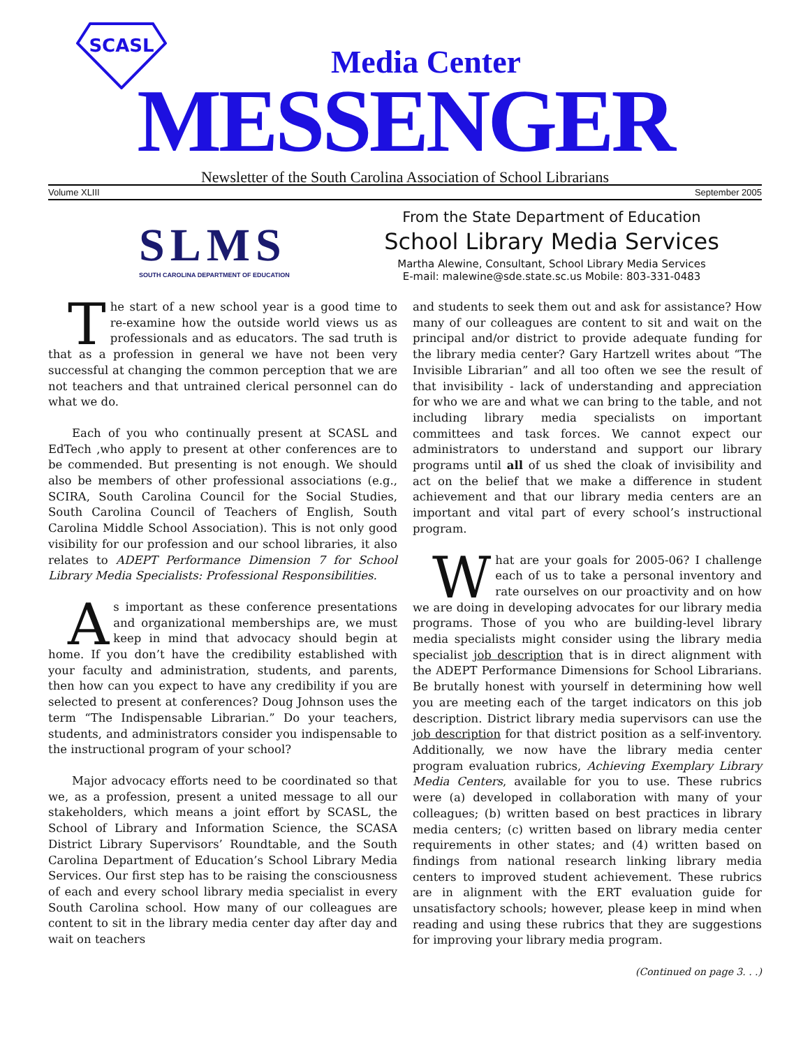SCASL
Media Center
MESSENGER
Newsletter of the South Carolina Association of School Librarians
Volume XLIII September 2005
SLMS
SOUTH CAROLINA DEPARTMENT OF EDUCATION
From the State Department of Education
School Library Media Services
Martha Alewine, Consultant, School Library Media Services
E-mail: malewine@sde.state.sc.us Mobile: 803-331-0483
The start of a new school year is a good time to re-examine how the outside world views us as professionals and as educators. The sad truth is that as a profession in general we have not been very successful at changing the common perception that we are not teachers and that untrained clerical personnel can do what we do.
Each of you who continually present at SCASL and EdTech ,who apply to present at other conferences are to be commended. But presenting is not enough. We should also be members of other professional associations (e.g., SCIRA, South Carolina Council for the Social Studies, South Carolina Council of Teachers of English, South Carolina Middle School Association). This is not only good visibility for our profession and our school libraries, it also relates to ADEPT Performance Dimension 7 for School Library Media Specialists: Professional Responsibilities.
As important as these conference presentations and organizational memberships are, we must keep in mind that advocacy should begin at home. If you don’t have the credibility established with your faculty and administration, students, and parents, then how can you expect to have any credibility if you are selected to present at conferences? Doug Johnson uses the term “The Indispensable Librarian.” Do your teachers, students, and administrators consider you indispensable to the instructional program of your school?
Major advocacy efforts need to be coordinated so that we, as a profession, present a united message to all our stakeholders, which means a joint effort by SCASL, the School of Library and Information Science, the SCASA District Library Supervisors’ Roundtable, and the South Carolina Department of Education’s School Library Media Services. Our first step has to be raising the consciousness of each and every school library media specialist in every South Carolina school. How many of our colleagues are content to sit in the library media center day after day and wait on teachers
and students to seek them out and ask for assistance? How many of our colleagues are content to sit and wait on the principal and/or district to provide adequate funding for the library media center? Gary Hartzell writes about “The Invisible Librarian” and all too often we see the result of that invisibility - lack of understanding and appreciation for who we are and what we can bring to the table, and not including library media specialists on important committees and task forces. We cannot expect our administrators to understand and support our library programs until all of us shed the cloak of invisibility and act on the belief that we make a difference in student achievement and that our library media centers are an important and vital part of every school’s instructional program.
What are your goals for 2005-06? I challenge each of us to take a personal inventory and rate ourselves on our proactivity and on how we are doing in developing advocates for our library media programs. Those of you who are building-level library media specialists might consider using the library media specialist job description that is in direct alignment with the ADEPT Performance Dimensions for School Librarians. Be brutally honest with yourself in determining how well you are meeting each of the target indicators on this job description. District library media supervisors can use the job description for that district position as a self-inventory. Additionally, we now have the library media center program evaluation rubrics, Achieving Exemplary Library Media Centers, available for you to use. These rubrics were (a) developed in collaboration with many of your colleagues; (b) written based on best practices in library media centers; (c) written based on library media center requirements in other states; and (4) written based on findings from national research linking library media centers to improved student achievement. These rubrics are in alignment with the ERT evaluation guide for unsatisfactory schools; however, please keep in mind when reading and using these rubrics that they are suggestions for improving your library media program.
(Continued on page 3. . .)